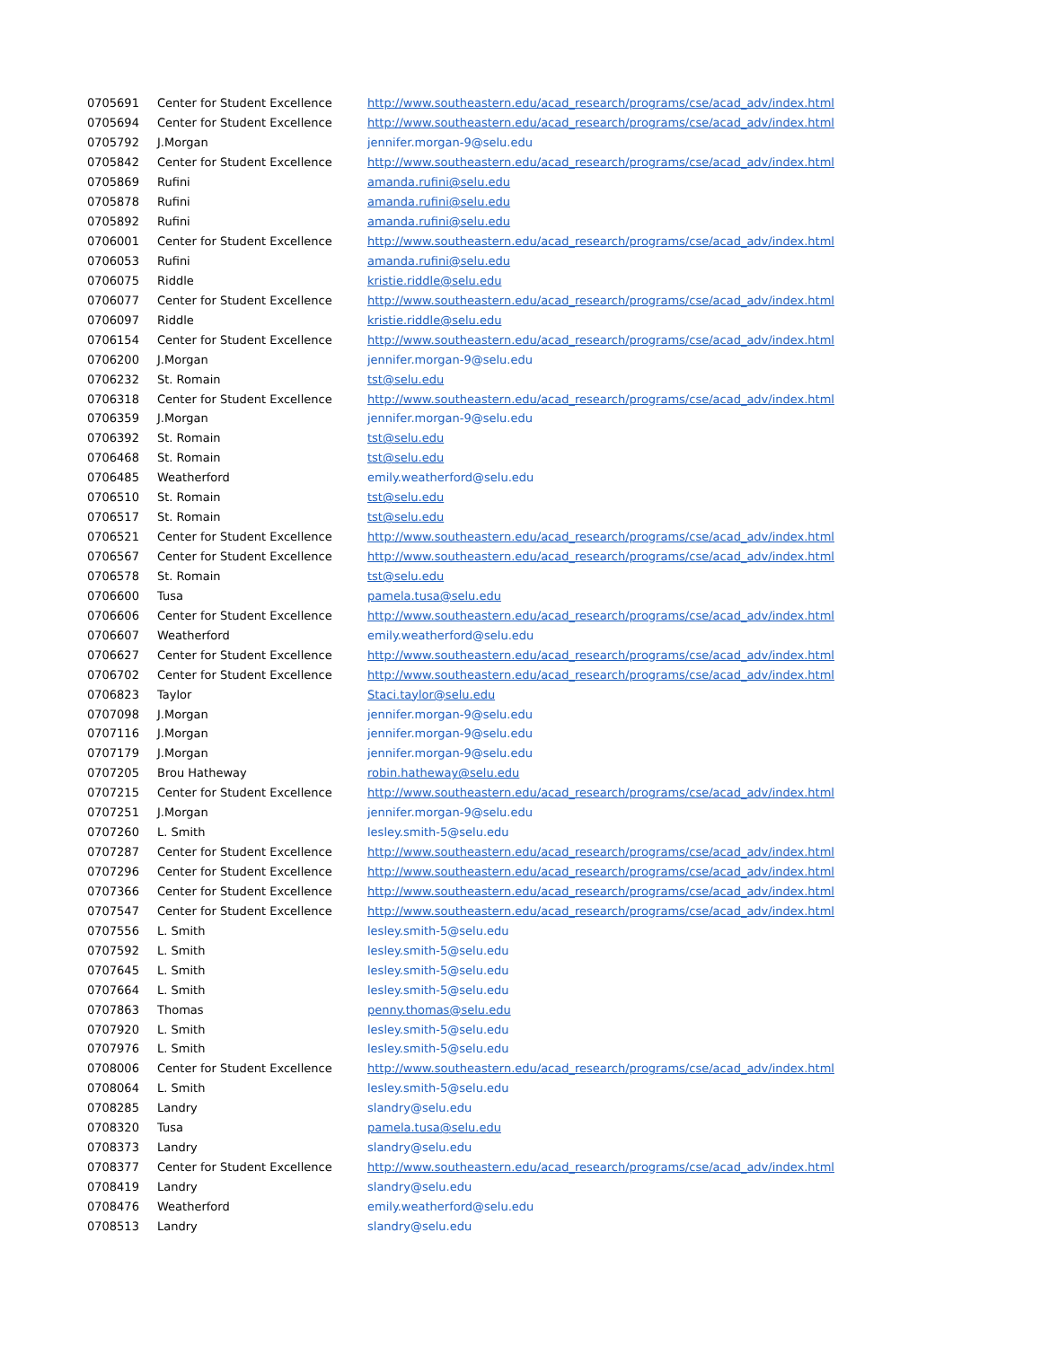| 0705691 | Center for Student Excellence | http://www.southeastern.edu/acad_research/programs/cse/acad_adv/index.html |
| 0705694 | Center for Student Excellence | http://www.southeastern.edu/acad_research/programs/cse/acad_adv/index.html |
| 0705792 | J.Morgan | jennifer.morgan-9@selu.edu |
| 0705842 | Center for Student Excellence | http://www.southeastern.edu/acad_research/programs/cse/acad_adv/index.html |
| 0705869 | Rufini | amanda.rufini@selu.edu |
| 0705878 | Rufini | amanda.rufini@selu.edu |
| 0705892 | Rufini | amanda.rufini@selu.edu |
| 0706001 | Center for Student Excellence | http://www.southeastern.edu/acad_research/programs/cse/acad_adv/index.html |
| 0706053 | Rufini | amanda.rufini@selu.edu |
| 0706075 | Riddle | kristie.riddle@selu.edu |
| 0706077 | Center for Student Excellence | http://www.southeastern.edu/acad_research/programs/cse/acad_adv/index.html |
| 0706097 | Riddle | kristie.riddle@selu.edu |
| 0706154 | Center for Student Excellence | http://www.southeastern.edu/acad_research/programs/cse/acad_adv/index.html |
| 0706200 | J.Morgan | jennifer.morgan-9@selu.edu |
| 0706232 | St. Romain | tst@selu.edu |
| 0706318 | Center for Student Excellence | http://www.southeastern.edu/acad_research/programs/cse/acad_adv/index.html |
| 0706359 | J.Morgan | jennifer.morgan-9@selu.edu |
| 0706392 | St. Romain | tst@selu.edu |
| 0706468 | St. Romain | tst@selu.edu |
| 0706485 | Weatherford | emily.weatherford@selu.edu |
| 0706510 | St. Romain | tst@selu.edu |
| 0706517 | St. Romain | tst@selu.edu |
| 0706521 | Center for Student Excellence | http://www.southeastern.edu/acad_research/programs/cse/acad_adv/index.html |
| 0706567 | Center for Student Excellence | http://www.southeastern.edu/acad_research/programs/cse/acad_adv/index.html |
| 0706578 | St. Romain | tst@selu.edu |
| 0706600 | Tusa | pamela.tusa@selu.edu |
| 0706606 | Center for Student Excellence | http://www.southeastern.edu/acad_research/programs/cse/acad_adv/index.html |
| 0706607 | Weatherford | emily.weatherford@selu.edu |
| 0706627 | Center for Student Excellence | http://www.southeastern.edu/acad_research/programs/cse/acad_adv/index.html |
| 0706702 | Center for Student Excellence | http://www.southeastern.edu/acad_research/programs/cse/acad_adv/index.html |
| 0706823 | Taylor | Staci.taylor@selu.edu |
| 0707098 | J.Morgan | jennifer.morgan-9@selu.edu |
| 0707116 | J.Morgan | jennifer.morgan-9@selu.edu |
| 0707179 | J.Morgan | jennifer.morgan-9@selu.edu |
| 0707205 | Brou Hatheway | robin.hatheway@selu.edu |
| 0707215 | Center for Student Excellence | http://www.southeastern.edu/acad_research/programs/cse/acad_adv/index.html |
| 0707251 | J.Morgan | jennifer.morgan-9@selu.edu |
| 0707260 | L. Smith | lesley.smith-5@selu.edu |
| 0707287 | Center for Student Excellence | http://www.southeastern.edu/acad_research/programs/cse/acad_adv/index.html |
| 0707296 | Center for Student Excellence | http://www.southeastern.edu/acad_research/programs/cse/acad_adv/index.html |
| 0707366 | Center for Student Excellence | http://www.southeastern.edu/acad_research/programs/cse/acad_adv/index.html |
| 0707547 | Center for Student Excellence | http://www.southeastern.edu/acad_research/programs/cse/acad_adv/index.html |
| 0707556 | L. Smith | lesley.smith-5@selu.edu |
| 0707592 | L. Smith | lesley.smith-5@selu.edu |
| 0707645 | L. Smith | lesley.smith-5@selu.edu |
| 0707664 | L. Smith | lesley.smith-5@selu.edu |
| 0707863 | Thomas | penny.thomas@selu.edu |
| 0707920 | L. Smith | lesley.smith-5@selu.edu |
| 0707976 | L. Smith | lesley.smith-5@selu.edu |
| 0708006 | Center for Student Excellence | http://www.southeastern.edu/acad_research/programs/cse/acad_adv/index.html |
| 0708064 | L. Smith | lesley.smith-5@selu.edu |
| 0708285 | Landry | slandry@selu.edu |
| 0708320 | Tusa | pamela.tusa@selu.edu |
| 0708373 | Landry | slandry@selu.edu |
| 0708377 | Center for Student Excellence | http://www.southeastern.edu/acad_research/programs/cse/acad_adv/index.html |
| 0708419 | Landry | slandry@selu.edu |
| 0708476 | Weatherford | emily.weatherford@selu.edu |
| 0708513 | Landry | slandry@selu.edu |